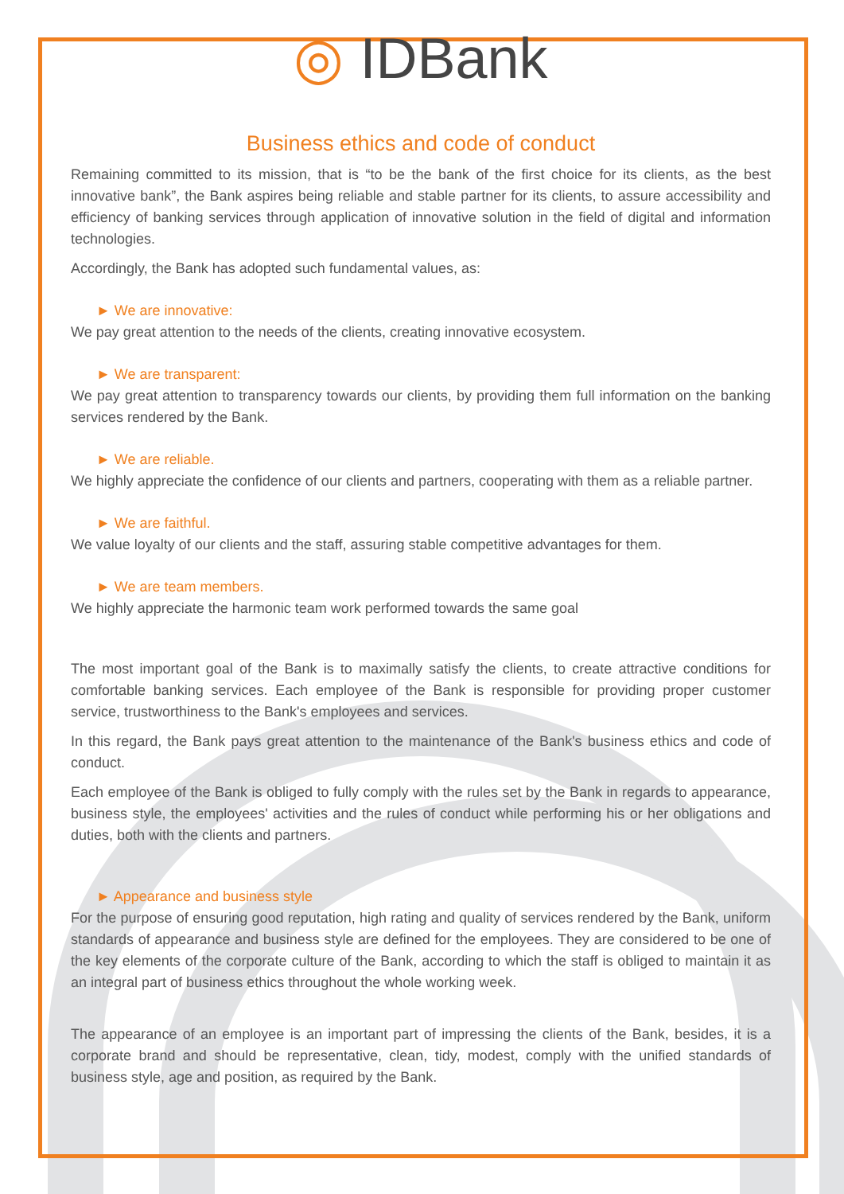◎ IDBank
Business ethics and code of conduct
Remaining committed to its mission, that is “to be the bank of the first choice for its clients, as the best innovative bank”, the Bank aspires being reliable and stable partner for its clients, to assure accessibility and efficiency of banking services through application of innovative solution in the field of digital and information technologies.
Accordingly, the Bank has adopted such fundamental values, as:
► We are innovative:
We pay great attention to the needs of the clients, creating innovative ecosystem.
► We are transparent:
We pay great attention to transparency towards our clients, by providing them full information on the banking services rendered by the Bank.
► We are reliable.
We highly appreciate the confidence of our clients and partners, cooperating with them as a reliable partner.
► We are faithful.
We value loyalty of our clients and the staff, assuring stable competitive advantages for them.
► We are team members.
We highly appreciate the harmonic team work performed towards the same goal
The most important goal of the Bank is to maximally satisfy the clients, to create attractive conditions for comfortable banking services. Each employee of the Bank is responsible for providing proper customer service, trustworthiness to the Bank's employees and services.
In this regard, the Bank pays great attention to the maintenance of the Bank's business ethics and code of conduct.
Each employee of the Bank is obliged to fully comply with the rules set by the Bank in regards to appearance, business style, the employees' activities and the rules of conduct while performing his or her obligations and duties, both with the clients and partners.
► Appearance and business style
For the purpose of ensuring good reputation, high rating and quality of services rendered by the Bank, uniform standards of appearance and business style are defined for the employees. They are considered to be one of the key elements of the corporate culture of the Bank, according to which the staff is obliged to maintain it as an integral part of business ethics throughout the whole working week.
The appearance of an employee is an important part of impressing the clients of the Bank, besides, it is a corporate brand and should be representative, clean, tidy, modest, comply with the unified standards of business style, age and position, as required by the Bank.